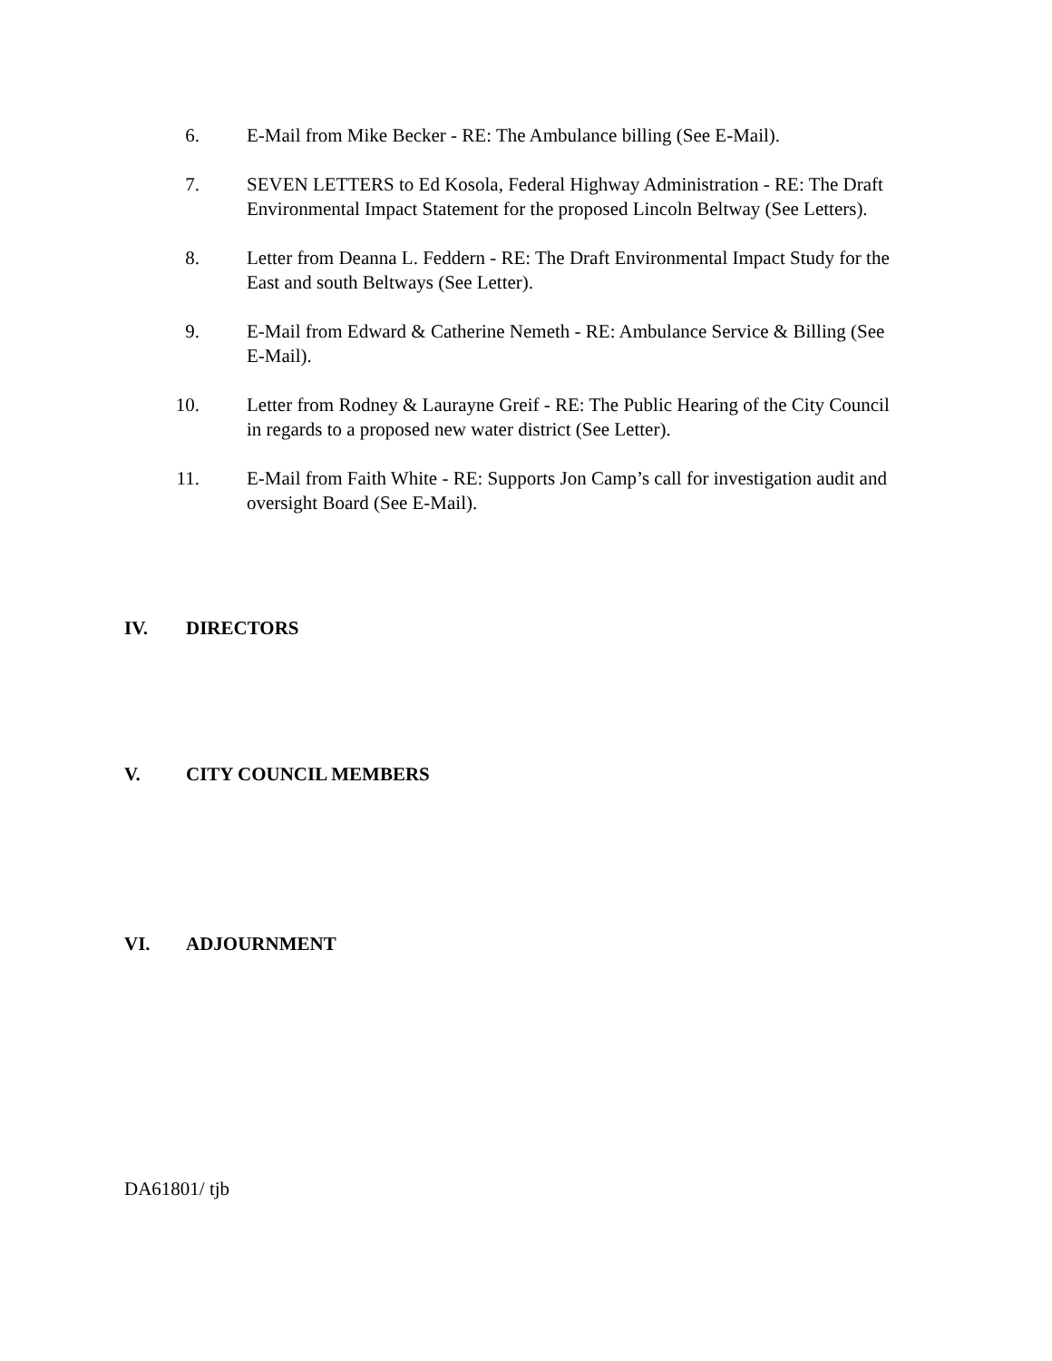6. E-Mail from Mike Becker - RE: The Ambulance billing (See E-Mail).
7. SEVEN LETTERS to Ed Kosola, Federal Highway Administration - RE: The Draft Environmental Impact Statement for the proposed Lincoln Beltway (See Letters).
8. Letter from Deanna L. Feddern - RE: The Draft Environmental Impact Study for the East and south Beltways (See Letter).
9. E-Mail from Edward & Catherine Nemeth - RE: Ambulance Service & Billing (See E-Mail).
10. Letter from Rodney & Laurayne Greif - RE: The Public Hearing of the City Council in regards to a proposed new water district (See Letter).
11. E-Mail from Faith White - RE: Supports Jon Camp’s call for investigation audit and oversight Board (See E-Mail).
IV. DIRECTORS
V. CITY COUNCIL MEMBERS
VI. ADJOURNMENT
DA61801/ tjb